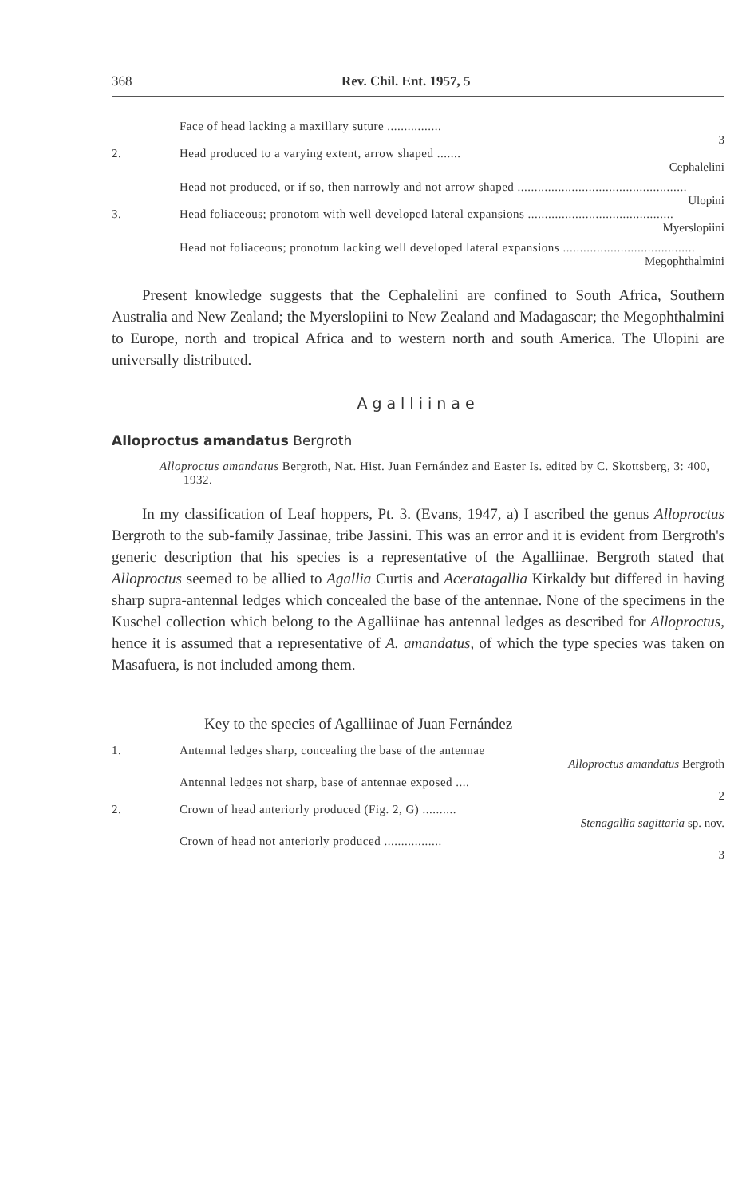368 Rev. Chil. Ent. 1957, 5
Face of head lacking a maxillary suture ................
3
2. Head produced to a varying extent, arrow shaped .......
Cephalelini
Head not produced, or if so, then narrowly and not arrow shaped ..................................................
Ulopini
3. Head foliaceous; pronotom with well developed lateral expansions ...........................................
Myerslopiini
Head not foliaceous; pronotum lacking well developed lateral expansions .......................................
Megophthalmini
  Present knowledge suggests that the Cephalelini are confined to South Africa, Southern Australia and New Zealand; the Myerslopiini to New Zealand and Madagascar; the Megophthalmini to Europe, north and tropical Africa and to western north and south America. The Ulopini are universally distributed.
Agalliinae
Alloproctus amandatus Bergroth
Alloproctus amandatus Bergroth, Nat. Hist. Juan Fernández and Easter Is. edited by C. Skottsberg, 3: 400, 1932.
  In my classification of Leaf hoppers, Pt. 3. (Evans, 1947, a) I ascribed the genus Alloproctus Bergroth to the sub-family Jassinae, tribe Jassini. This was an error and it is evident from Bergroth's generic description that his species is a representative of the Agalliinae. Bergroth stated that Alloproctus seemed to be allied to Agallia Curtis and Aceratagallia Kirkaldy but differed in having sharp supra-antennal ledges which concealed the base of the antennae. None of the specimens in the Kuschel collection which belong to the Agalliinae has antennal ledges as described for Alloproctus, hence it is assumed that a representative of A. amandatus, of which the type species was taken on Masafuera, is not included among them.
Key to the species of Agalliinae of Juan Fernández
1. Antennal ledges sharp, concealing the base of the antennae
Alloproctus amandatus Bergroth
Antennal ledges not sharp, base of antennae exposed ....
2
2. Crown of head anteriorly produced (Fig. 2, G) ..........
Stenagallia sagittaria sp. nov.
Crown of head not anteriorly produced .................
3